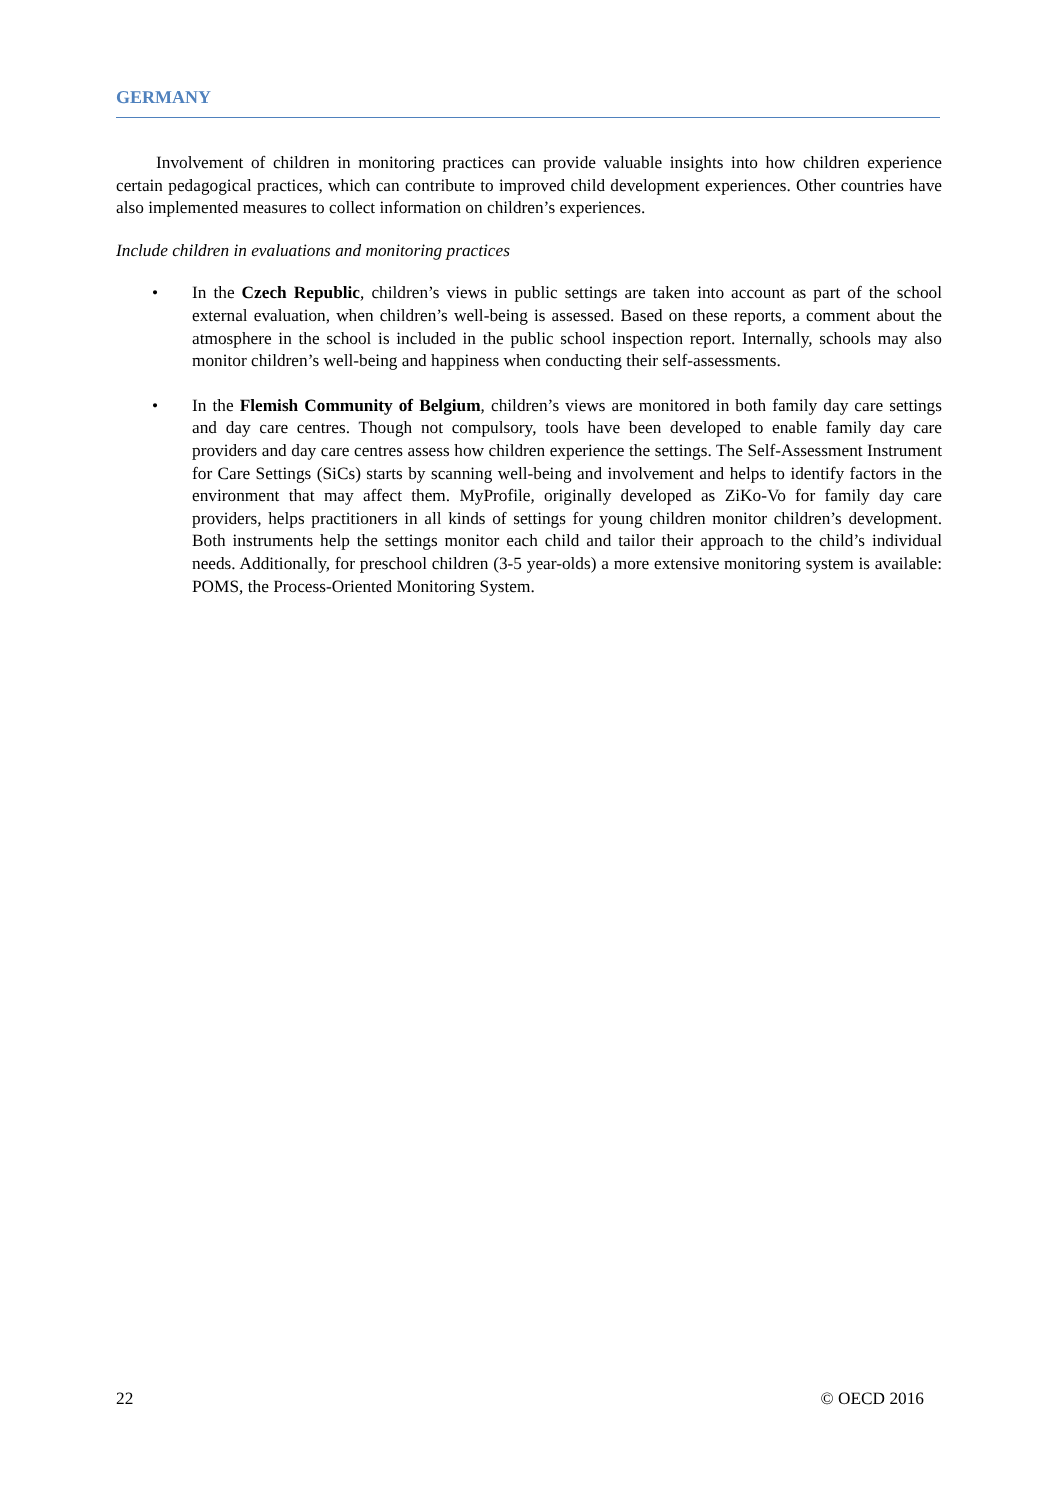GERMANY
Involvement of children in monitoring practices can provide valuable insights into how children experience certain pedagogical practices, which can contribute to improved child development experiences. Other countries have also implemented measures to collect information on children’s experiences.
Include children in evaluations and monitoring practices
• In the Czech Republic, children’s views in public settings are taken into account as part of the school external evaluation, when children’s well-being is assessed. Based on these reports, a comment about the atmosphere in the school is included in the public school inspection report. Internally, schools may also monitor children’s well-being and happiness when conducting their self-assessments.
• In the Flemish Community of Belgium, children’s views are monitored in both family day care settings and day care centres. Though not compulsory, tools have been developed to enable family day care providers and day care centres assess how children experience the settings. The Self-Assessment Instrument for Care Settings (SiCs) starts by scanning well-being and involvement and helps to identify factors in the environment that may affect them. MyProfile, originally developed as ZiKo-Vo for family day care providers, helps practitioners in all kinds of settings for young children monitor children’s development. Both instruments help the settings monitor each child and tailor their approach to the child’s individual needs. Additionally, for preschool children (3-5 year-olds) a more extensive monitoring system is available: POMS, the Process-Oriented Monitoring System.
22 © OECD 2016